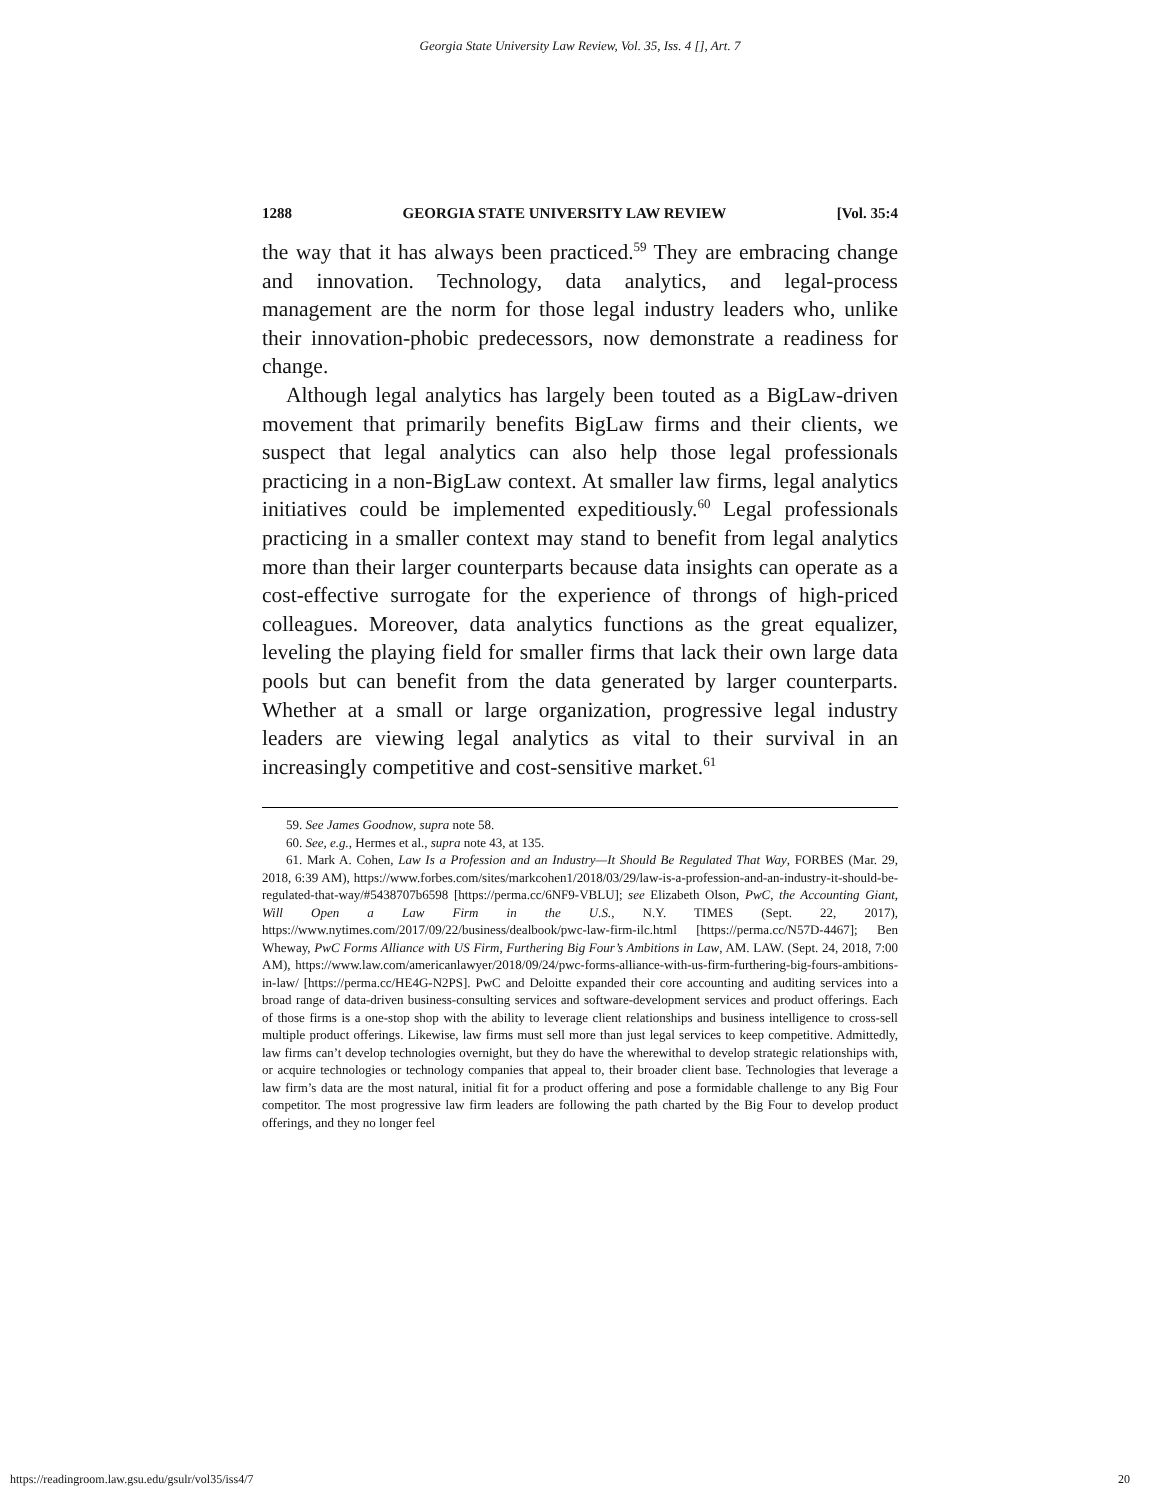Georgia State University Law Review, Vol. 35, Iss. 4 [], Art. 7
1288 GEORGIA STATE UNIVERSITY LAW REVIEW [Vol. 35:4
the way that it has always been practiced.<sup>59</sup> They are embracing change and innovation. Technology, data analytics, and legal-process management are the norm for those legal industry leaders who, unlike their innovation-phobic predecessors, now demonstrate a readiness for change.
Although legal analytics has largely been touted as a BigLaw-driven movement that primarily benefits BigLaw firms and their clients, we suspect that legal analytics can also help those legal professionals practicing in a non-BigLaw context. At smaller law firms, legal analytics initiatives could be implemented expeditiously.<sup>60</sup> Legal professionals practicing in a smaller context may stand to benefit from legal analytics more than their larger counterparts because data insights can operate as a cost-effective surrogate for the experience of throngs of high-priced colleagues. Moreover, data analytics functions as the great equalizer, leveling the playing field for smaller firms that lack their own large data pools but can benefit from the data generated by larger counterparts. Whether at a small or large organization, progressive legal industry leaders are viewing legal analytics as vital to their survival in an increasingly competitive and cost-sensitive market.<sup>61</sup>
59. See James Goodnow, supra note 58.
60. See, e.g., Hermes et al., supra note 43, at 135.
61. Mark A. Cohen, Law Is a Profession and an Industry—It Should Be Regulated That Way, FORBES (Mar. 29, 2018, 6:39 AM), https://www.forbes.com/sites/markcohen1/2018/03/29/law-is-a-profession-and-an-industry-it-should-be-regulated-that-way/#5438707b6598 [https://perma.cc/6NF9-VBLU]; see Elizabeth Olson, PwC, the Accounting Giant, Will Open a Law Firm in the U.S., N.Y. TIMES (Sept. 22, 2017), https://www.nytimes.com/2017/09/22/business/dealbook/pwc-law-firm-ilc.html [https://perma.cc/N57D-4467]; Ben Wheway, PwC Forms Alliance with US Firm, Furthering Big Four’s Ambitions in Law, AM. LAW. (Sept. 24, 2018, 7:00 AM), https://www.law.com/americanlawyer/2018/09/24/pwc-forms-alliance-with-us-firm-furthering-big-fours-ambitions-in-law/ [https://perma.cc/HE4G-N2PS]. PwC and Deloitte expanded their core accounting and auditing services into a broad range of data-driven business-consulting services and software-development services and product offerings. Each of those firms is a one-stop shop with the ability to leverage client relationships and business intelligence to cross-sell multiple product offerings. Likewise, law firms must sell more than just legal services to keep competitive. Admittedly, law firms can’t develop technologies overnight, but they do have the wherewithal to develop strategic relationships with, or acquire technologies or technology companies that appeal to, their broader client base. Technologies that leverage a law firm’s data are the most natural, initial fit for a product offering and pose a formidable challenge to any Big Four competitor. The most progressive law firm leaders are following the path charted by the Big Four to develop product offerings, and they no longer feel
https://readingroom.law.gsu.edu/gsulr/vol35/iss4/7 20